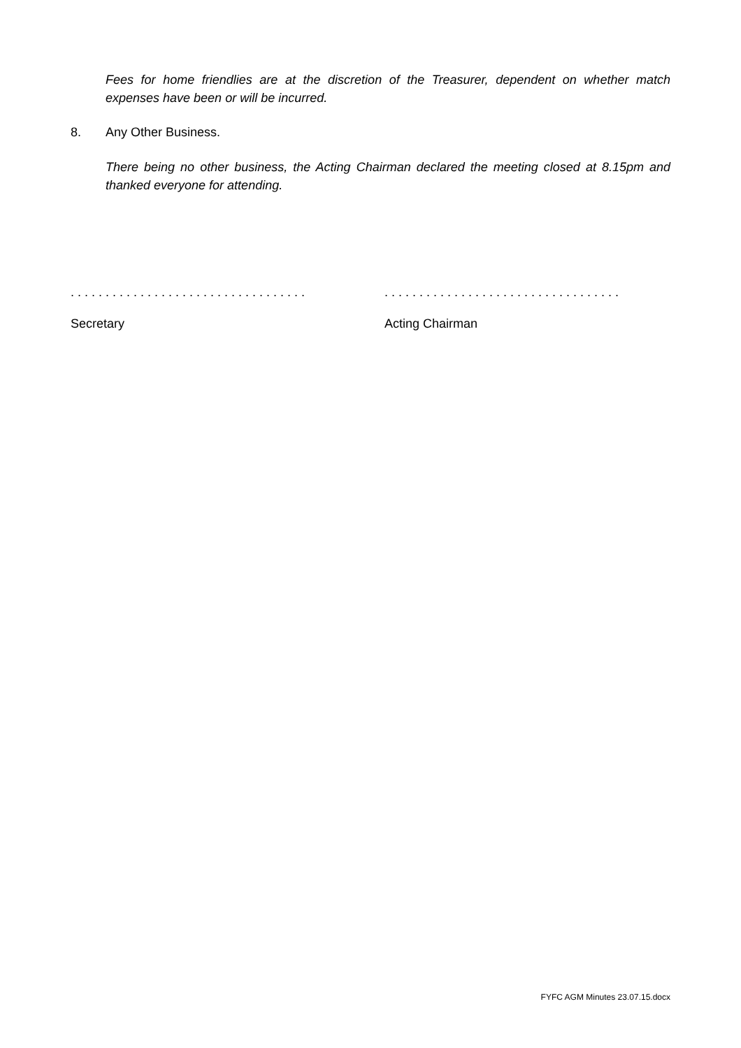Fees for home friendlies are at the discretion of the Treasurer, dependent on whether match expenses have been or will be incurred.
8. Any Other Business.
There being no other business, the Acting Chairman declared the meeting closed at 8.15pm and thanked everyone for attending.
. . . . . . . . . . . . . . . . . . . . . . . . . . . . . . . . . .
. . . . . . . . . . . . . . . . . . . . . . . . . . . . . . . . . .
Secretary Acting Chairman
FYFC AGM Minutes 23.07.15.docx